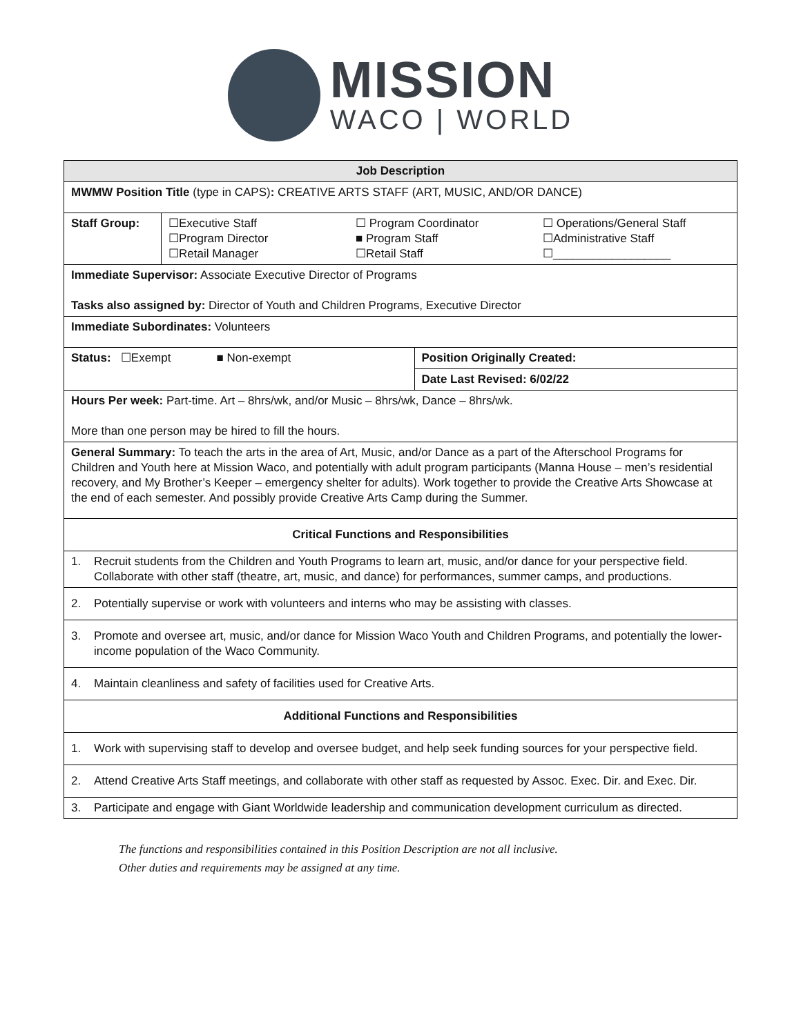MISSION
WACO | WORLD
| Job Description | | |
| --- | --- | --- |
| MWMW Position Title (type in CAPS) : CREATIVE ARTS STAFF (ART, MUSIC, AND/OR DANCE) | | |
| Staff Group: | ☐Executive Staff ☐Program Director ☐Retail Manager ☐ Program Coordinator ■ Program Staff ☐Retail Staff ☐ Operations/General Staff ☐Administrative Staff ☐__________________ | |
| Immediate Supervisor: Associate Executive Director of Programs Tasks also assigned by: Director of Youth and Children Programs, Executive Director | | |
| Immediate Subordinates: Volunteers | | |
| Status: ☐Exempt ■ Non-exempt | | Position Originally Created: |
| | | Date Last Revised: 6/02/22 |
| Hours Per week: Part-time. Art – 8hrs/wk, and/or Music – 8hrs/wk, Dance – 8hrs/wk. More than one person may be hired to fill the hours. | | |
| General Summary: To teach the arts in the area of Art, Music, and/or Dance as a part of the Afterschool Programs for Children and Youth here at Mission Waco, and potentially with adult program participants (Manna House – men’s residential recovery, and My Brother’s Keeper – emergency shelter for adults). Work together to provide the Creative Arts Showcase at the end of each semester. And possibly provide Creative Arts Camp during the Summer. | | |
| Critical Functions and Responsibilities | | |
| 1. Recruit students from the Children and Youth Programs to learn art, music, and/or dance for your perspective field. Collaborate with other staff (theatre, art, music, and dance) for performances, summer camps, and productions. | | |
| 2. Potentially supervise or work with volunteers and interns who may be assisting with classes. | | |
| 3. Promote and oversee art, music, and/or dance for Mission Waco Youth and Children Programs, and potentially the lower-income population of the Waco Community. | | |
| 4. Maintain cleanliness and safety of facilities used for Creative Arts. | | |
| Additional Functions and Responsibilities | | |
| 1. Work with supervising staff to develop and oversee budget, and help seek funding sources for your perspective field. | | |
| 2. Attend Creative Arts Staff meetings, and collaborate with other staff as requested by Assoc. Exec. Dir. and Exec. Dir. | | |
| 3. Participate and engage with Giant Worldwide leadership and communication development curriculum as directed. | | |
The functions and responsibilities contained in this Position Description are not all inclusive.
Other duties and requirements may be assigned at any time.